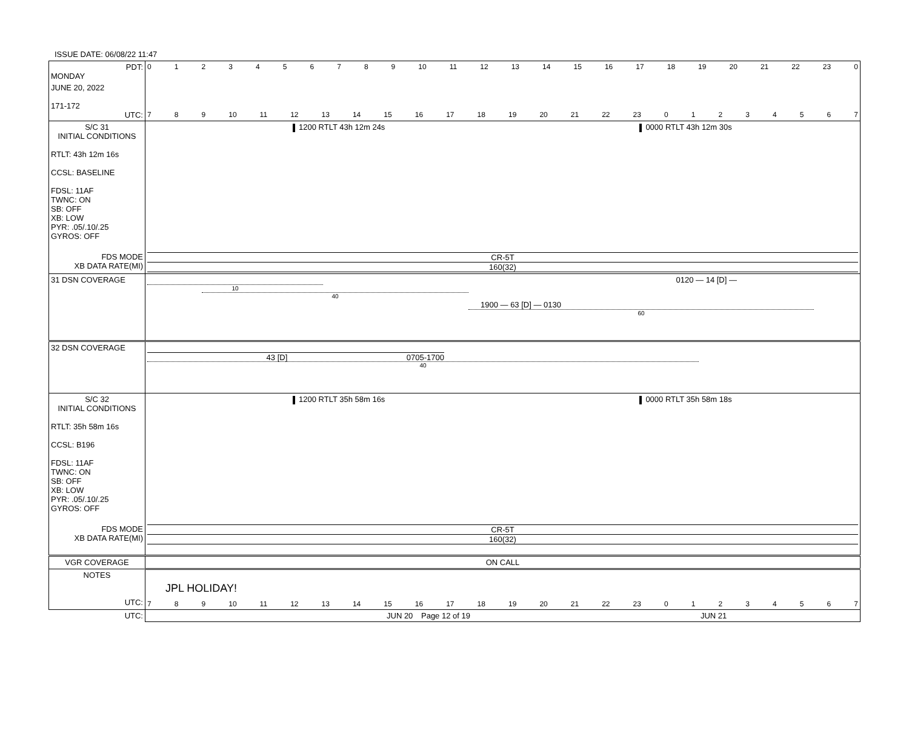ISSUE DATE: 06/08/22 11:47
| PDT: MONDAY | 0 1 2 3 4 5 6 7 8 9 10 11 12 13 14 15 16 17 18 19 20 21 22 23 0 |
| JUNE 20, 2022 171-172 UTC: | 7 8 9 10 11 12 13 14 15 16 17 18 19 20 21 22 23 0 1 2 3 4 5 6 7 |
| S/C 31 INITIAL CONDITIONS RTLT: 43h 12m 16s CCSL: BASELINE FDSL: 11AF TWNC: ON SB: OFF XB: LOW PYR: .05/.10/.25 GYROS: OFF | 1200 RTLT 43h 12m 24s 0000 RTLT 43h 12m 30s |
| FDS MODE XB DATA RATE(MI) | CR-5T 160(32) |
| 31 DSN COVERAGE | 0120 — 14 [D] — 10 40 1900 — 63 [D] — 0130 60 |
| 32 DSN COVERAGE | 43 [D] 0705-1700 40 |
| S/C 32 INITIAL CONDITIONS RTLT: 35h 58m 16s CCSL: B196 FDSL: 11AF TWNC: ON SB: OFF XB: LOW PYR: .05/.10/.25 GYROS: OFF | 1200 RTLT 35h 58m 16s 0000 RTLT 35h 58m 18s |
| FDS MODE XB DATA RATE(MI) | CR-5T 160(32) |
| VGR COVERAGE | ON CALL |
| NOTES UTC: | JPL HOLIDAY! 7 8 9 10 11 12 13 14 15 16 17 18 19 20 21 22 23 0 1 2 3 4 5 6 7 |
| UTC: | JUN 20 Page 12 of 19 JUN 21 |